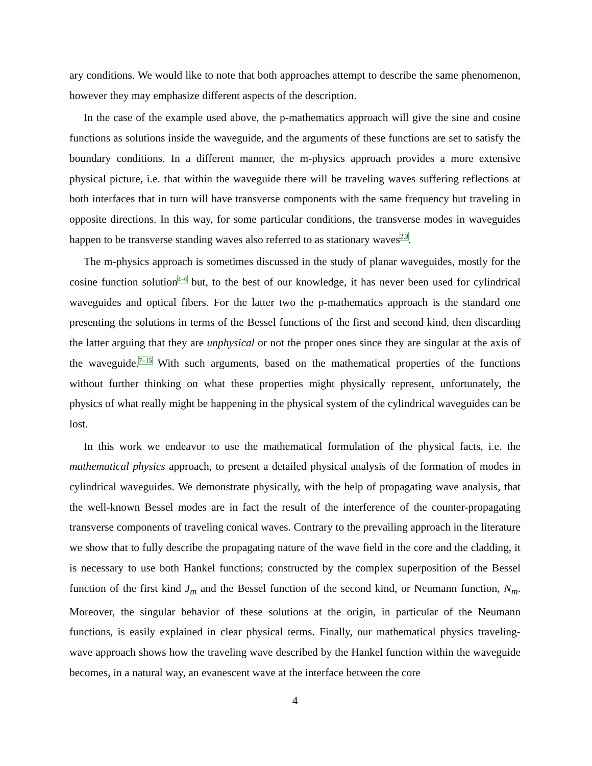ary conditions. We would like to note that both approaches attempt to describe the same phenomenon, however they may emphasize different aspects of the description.
In the case of the example used above, the p-mathematics approach will give the sine and cosine functions as solutions inside the waveguide, and the arguments of these functions are set to satisfy the boundary conditions. In a different manner, the m-physics approach provides a more extensive physical picture, i.e. that within the waveguide there will be traveling waves suffering reflections at both interfaces that in turn will have transverse components with the same frequency but traveling in opposite directions. In this way, for some particular conditions, the transverse modes in waveguides happen to be transverse standing waves also referred to as stationary waves<sup>2,3</sup>.
The m-physics approach is sometimes discussed in the study of planar waveguides, mostly for the cosine function solution<sup>4–6</sup> but, to the best of our knowledge, it has never been used for cylindrical waveguides and optical fibers. For the latter two the p-mathematics approach is the standard one presenting the solutions in terms of the Bessel functions of the first and second kind, then discarding the latter arguing that they are unphysical or not the proper ones since they are singular at the axis of the waveguide.<sup>7–15</sup> With such arguments, based on the mathematical properties of the functions without further thinking on what these properties might physically represent, unfortunately, the physics of what really might be happening in the physical system of the cylindrical waveguides can be lost.
In this work we endeavor to use the mathematical formulation of the physical facts, i.e. the mathematical physics approach, to present a detailed physical analysis of the formation of modes in cylindrical waveguides. We demonstrate physically, with the help of propagating wave analysis, that the well-known Bessel modes are in fact the result of the interference of the counter-propagating transverse components of traveling conical waves. Contrary to the prevailing approach in the literature we show that to fully describe the propagating nature of the wave field in the core and the cladding, it is necessary to use both Hankel functions; constructed by the complex superposition of the Bessel function of the first kind J<sub>m</sub> and the Bessel function of the second kind, or Neumann function, N<sub>m</sub>. Moreover, the singular behavior of these solutions at the origin, in particular of the Neumann functions, is easily explained in clear physical terms. Finally, our mathematical physics traveling-wave approach shows how the traveling wave described by the Hankel function within the waveguide becomes, in a natural way, an evanescent wave at the interface between the core
4